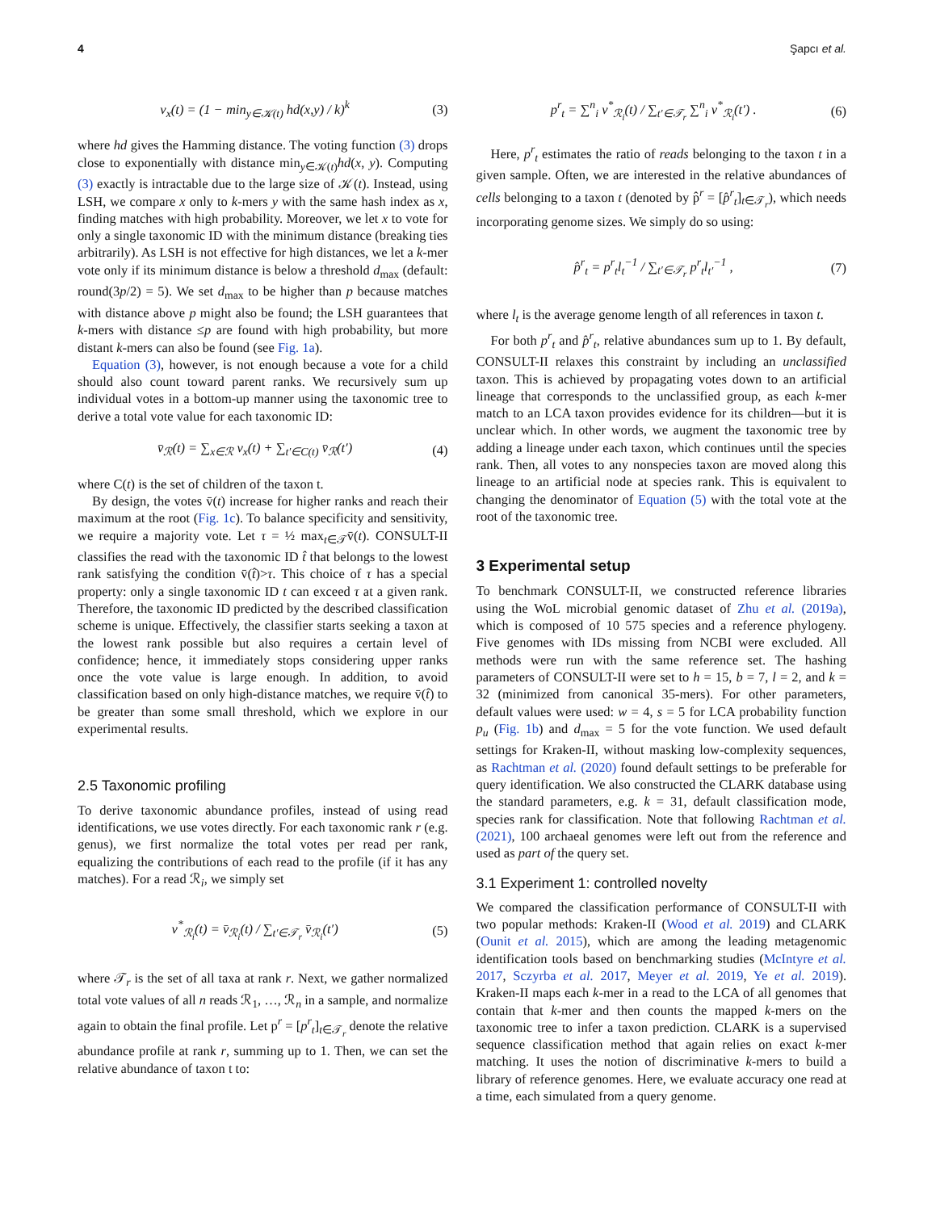4 Şapcı et al.
v<sub>x</sub>(t) = (1 − min<sub>y∈𝒦(t)</sub> hd(x,y) / k)<sup>k</sup> (3)
where hd gives the Hamming distance. The voting function (3) drops close to exponentially with distance min<sub>y∈𝒦(t)</sub>hd(x, y). Computing (3) exactly is intractable due to the large size of 𝒦(t). Instead, using LSH, we compare x only to k-mers y with the same hash index as x, finding matches with high probability. Moreover, we let x to vote for only a single taxonomic ID with the minimum distance (breaking ties arbitrarily). As LSH is not effective for high distances, we let a k-mer vote only if its minimum distance is below a threshold d<sub>max</sub> (default: round(3p/2) = 5). We set d<sub>max</sub> to be higher than p because matches with distance above p might also be found; the LSH guarantees that k-mers with distance ≤p are found with high probability, but more distant k-mers can also be found (see Fig. 1a).
Equation (3), however, is not enough because a vote for a child should also count toward parent ranks. We recursively sum up individual votes in a bottom-up manner using the taxonomic tree to derive a total vote value for each taxonomic ID:
v̄<sub>ℛ</sub>(t) = ∑<sub>x∈ℛ</sub> v<sub>x</sub>(t) + ∑<sub>t′∈C(t)</sub> v̄<sub>ℛ</sub>(t′) (4)
where C(t) is the set of children of the taxon t.
By design, the votes v̄(t) increase for higher ranks and reach their maximum at the root (Fig. 1c). To balance specificity and sensitivity, we require a majority vote. Let τ = ½ max<sub>t∈𝒯</sub>v̄(t). CONSULT-II classifies the read with the taxonomic ID t̂ that belongs to the lowest rank satisfying the condition v̄(t̂)>τ. This choice of τ has a special property: only a single taxonomic ID t can exceed τ at a given rank. Therefore, the taxonomic ID predicted by the described classification scheme is unique. Effectively, the classifier starts seeking a taxon at the lowest rank possible but also requires a certain level of confidence; hence, it immediately stops considering upper ranks once the vote value is large enough. In addition, to avoid classification based on only high-distance matches, we require v̄(t̂) to be greater than some small threshold, which we explore in our experimental results.
2.5 Taxonomic profiling
To derive taxonomic abundance profiles, instead of using read identifications, we use votes directly. For each taxonomic rank r (e.g. genus), we first normalize the total votes per read per rank, equalizing the contributions of each read to the profile (if it has any matches). For a read ℛ<sub>i</sub>, we simply set
v<sup>*</sup><sub>ℛ<sub>i</sub></sub>(t) = v̄<sub>ℛ<sub>i</sub></sub>(t) / ∑<sub>t′∈𝒯<sub>r</sub></sub> v̄<sub>ℛ<sub>i</sub></sub>(t′) (5)
where 𝒯<sub>r</sub> is the set of all taxa at rank r. Next, we gather normalized total vote values of all n reads ℛ<sub>1</sub>, …, ℛ<sub>n</sub> in a sample, and normalize again to obtain the final profile. Let p<sup>r</sup> = [p<sup>r</sup><sub>t</sub>]<sub>t∈𝒯<sub>r</sub></sub> denote the relative abundance profile at rank r, summing up to 1. Then, we can set the relative abundance of taxon t to:
p<sup>r</sup><sub>t</sub> = ∑<sup>n</sup><sub>i</sub> v<sup>*</sup><sub>ℛ<sub>i</sub></sub>(t) / ∑<sub>t′∈𝒯<sub>r</sub></sub> ∑<sup>n</sup><sub>i</sub> v<sup>*</sup><sub>ℛ<sub>i</sub></sub>(t′) . (6)
Here, p<sup>r</sup><sub>t</sub> estimates the ratio of reads belonging to the taxon t in a given sample. Often, we are interested in the relative abundances of cells belonging to a taxon t (denoted by p̂<sup>r</sup> = [p̂<sup>r</sup><sub>t</sub>]<sub>t∈𝒯<sub>r</sub></sub>), which needs incorporating genome sizes. We simply do so using:
p̂<sup>r</sup><sub>t</sub> = p<sup>r</sup><sub>t</sub>l<sub>t</sub><sup>−1</sup> / ∑<sub>t′∈𝒯<sub>r</sub></sub> p<sup>r</sup><sub>t</sub>l<sub>t′</sub><sup>−1</sup> , (7)
where l<sub>t</sub> is the average genome length of all references in taxon t.
For both p<sup>r</sup><sub>t</sub> and p̂<sup>r</sup><sub>t</sub>, relative abundances sum up to 1. By default, CONSULT-II relaxes this constraint by including an unclassified taxon. This is achieved by propagating votes down to an artificial lineage that corresponds to the unclassified group, as each k-mer match to an LCA taxon provides evidence for its children—but it is unclear which. In other words, we augment the taxonomic tree by adding a lineage under each taxon, which continues until the species rank. Then, all votes to any nonspecies taxon are moved along this lineage to an artificial node at species rank. This is equivalent to changing the denominator of Equation (5) with the total vote at the root of the taxonomic tree.
3 Experimental setup
To benchmark CONSULT-II, we constructed reference libraries using the WoL microbial genomic dataset of Zhu et al. (2019a), which is composed of 10 575 species and a reference phylogeny. Five genomes with IDs missing from NCBI were excluded. All methods were run with the same reference set. The hashing parameters of CONSULT-II were set to h = 15, b = 7, l = 2, and k = 32 (minimized from canonical 35-mers). For other parameters, default values were used: w = 4, s = 5 for LCA probability function p<sub>u</sub> (Fig. 1b) and d<sub>max</sub> = 5 for the vote function. We used default settings for Kraken-II, without masking low-complexity sequences, as Rachtman et al. (2020) found default settings to be preferable for query identification. We also constructed the CLARK database using the standard parameters, e.g. k = 31, default classification mode, species rank for classification. Note that following Rachtman et al. (2021), 100 archaeal genomes were left out from the reference and used as part of the query set.
3.1 Experiment 1: controlled novelty
We compared the classification performance of CONSULT-II with two popular methods: Kraken-II (Wood et al. 2019) and CLARK (Ounit et al. 2015), which are among the leading metagenomic identification tools based on benchmarking studies (McIntyre et al. 2017, Sczyrba et al. 2017, Meyer et al. 2019, Ye et al. 2019). Kraken-II maps each k-mer in a read to the LCA of all genomes that contain that k-mer and then counts the mapped k-mers on the taxonomic tree to infer a taxon prediction. CLARK is a supervised sequence classification method that again relies on exact k-mer matching. It uses the notion of discriminative k-mers to build a library of reference genomes. Here, we evaluate accuracy one read at a time, each simulated from a query genome.